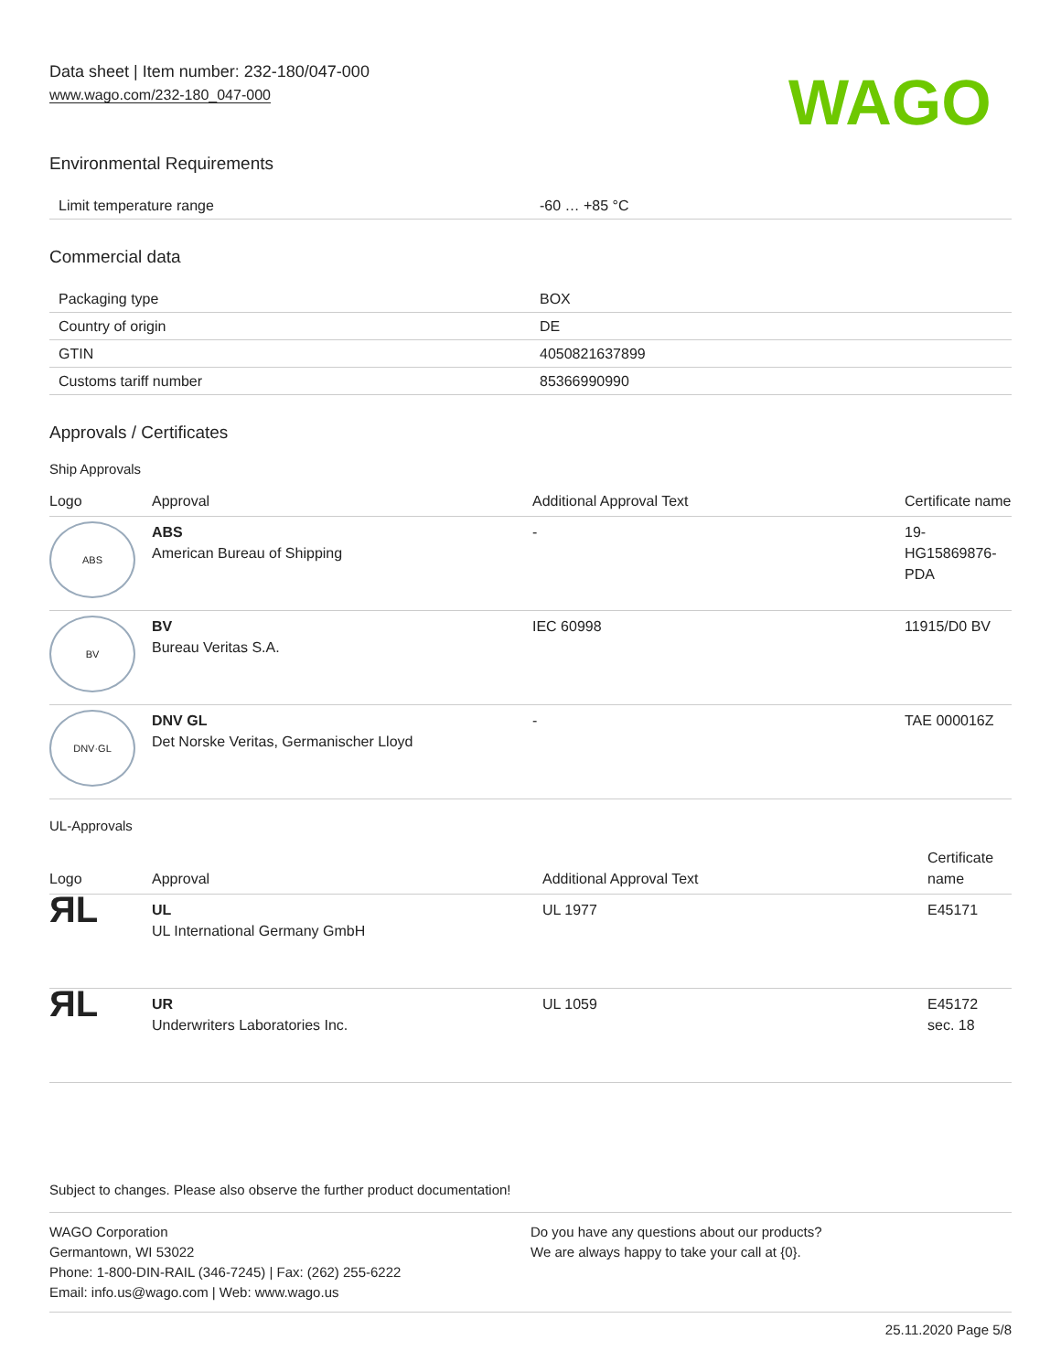Data sheet | Item number: 232-180/047-000
www.wago.com/232-180_047-000
WAGO
Environmental Requirements
| Limit temperature range | -60 … +85 °C |
Commercial data
| Packaging type | BOX |
| Country of origin | DE |
| GTIN | 4050821637899 |
| Customs tariff number | 85366990990 |
Approvals / Certificates
Ship Approvals
| Logo | Approval | Additional Approval Text | Certificate name |
| --- | --- | --- | --- |
| ABS | ABS American Bureau of Shipping | - | 19- HG15869876- PDA |
| BV | BV Bureau Veritas S.A. | IEC 60998 | 11915/D0 BV |
| DNV·GL | DNV GL Det Norske Veritas, Germanischer Lloyd | - | TAE 000016Z |
UL-Approvals
| Logo | Approval | Additional Approval Text | Certificate name |
| --- | --- | --- | --- |
| ЯL | UL UL International Germany GmbH | UL 1977 | E45171 |
| ЯL | UR Underwriters Laboratories Inc. | UL 1059 | E45172 sec. 18 |
Subject to changes. Please also observe the further product documentation!
WAGO Corporation
Germantown, WI 53022
Phone: 1-800-DIN-RAIL (346-7245) | Fax: (262) 255-6222
Email: info.us@wago.com | Web: www.wago.us
Do you have any questions about our products?
We are always happy to take your call at {0}.
25.11.2020 Page 5/8